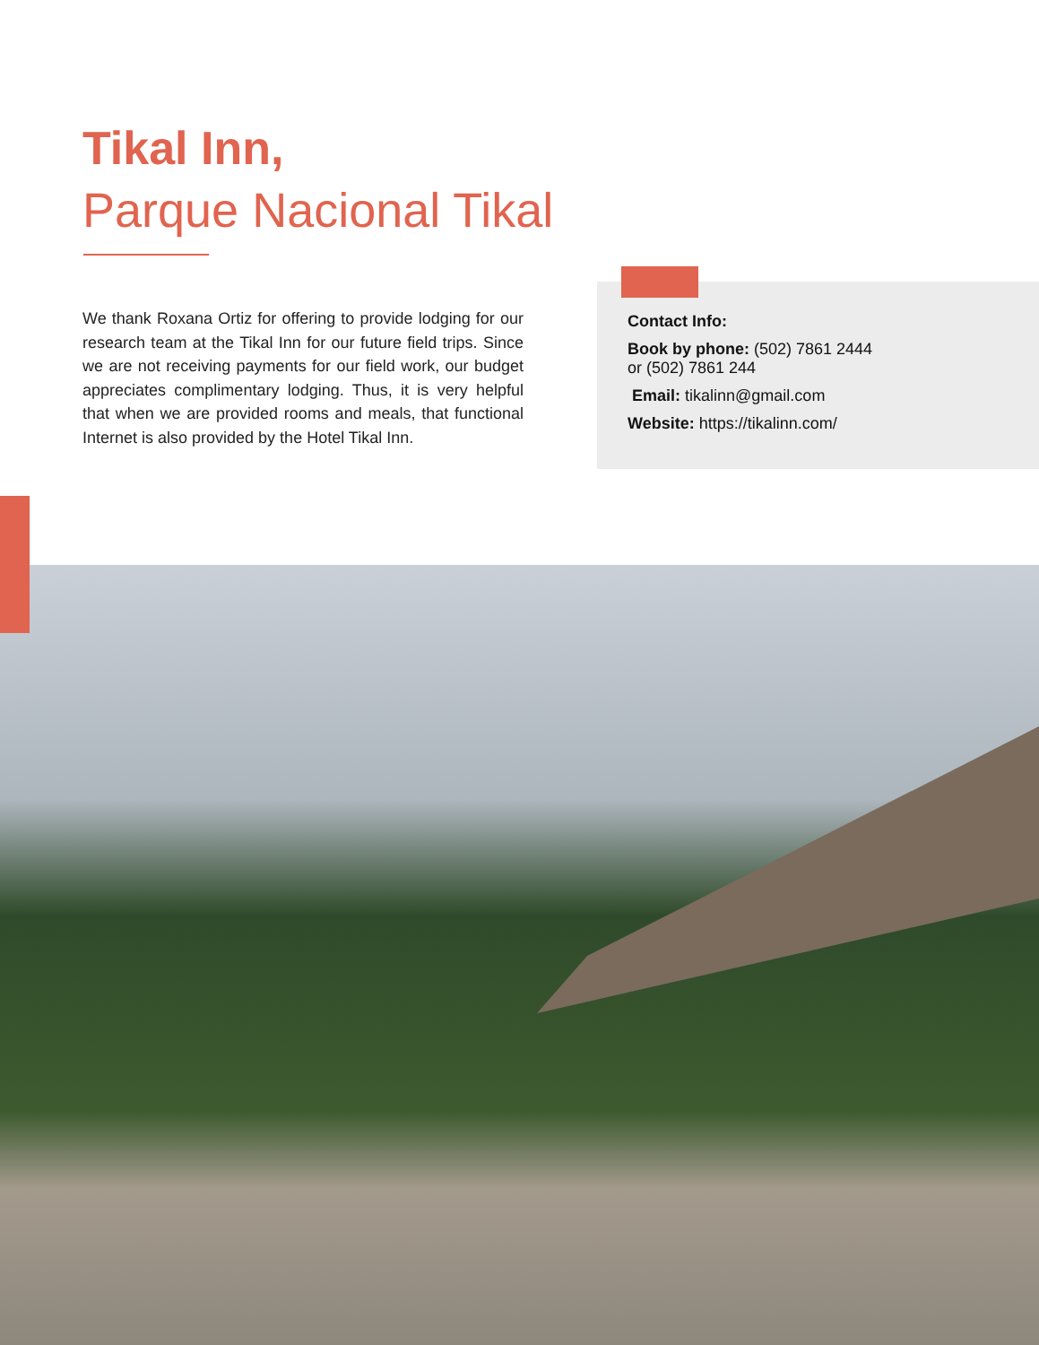Tikal Inn,
Parque Nacional Tikal
We thank Roxana Ortiz for offering to provide lodging for our research team at the Tikal Inn for our future field trips. Since we are not receiving payments for our field work, our budget appreciates complimentary lodging. Thus, it is very helpful that when we are provided rooms and meals, that functional Internet is also provided by the Hotel Tikal Inn.
Contact Info:
Book by phone: (502) 7861 2444
or (502) 7861 244
Email: tikalinn@gmail.com
Website: https://tikalinn.com/